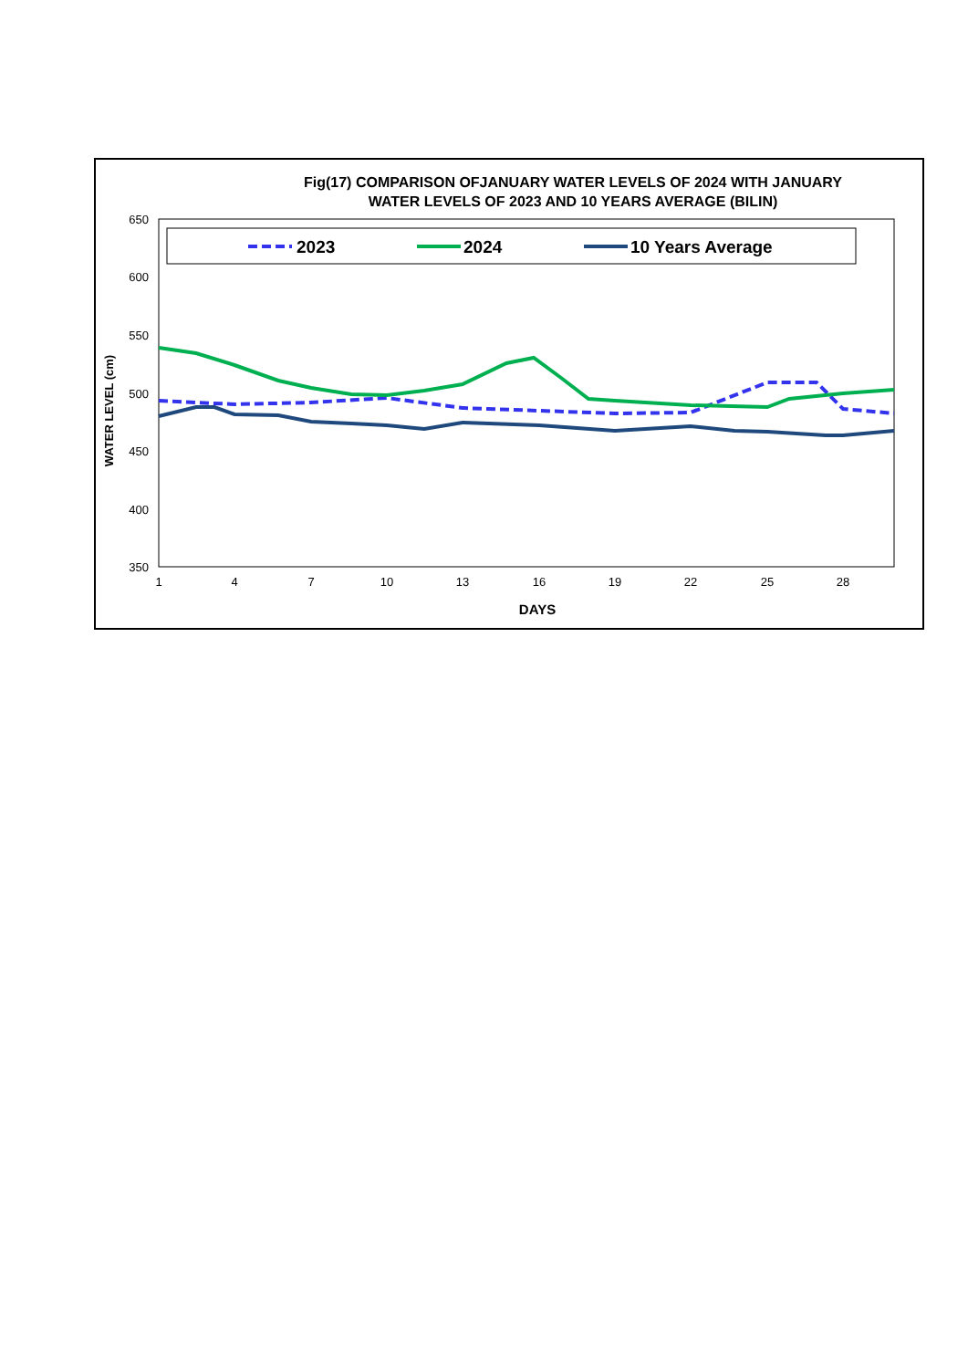Fig(17) COMPARISON OFJANUARY WATER LEVELS OF 2024 WITH JANUARY
WATER LEVELS OF 2023 AND 10 YEARS AVERAGE (BILIN)
650
600
550
500
450
400
350
1
4
7
10
13
16
19
22
25
28
DAYS
WATER LEVEL (cm)
2023
2024
10 Years Average